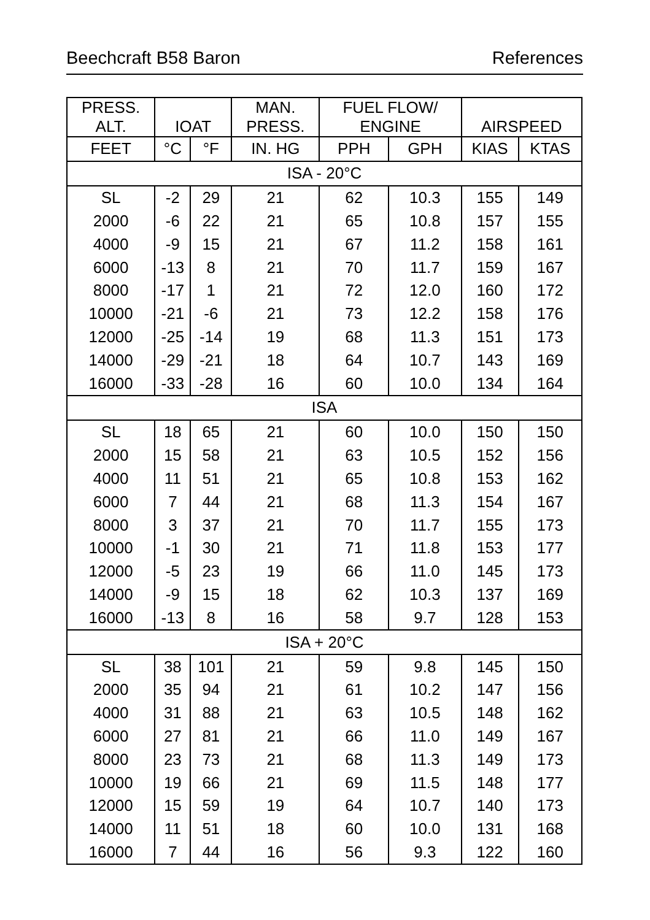Beechcraft B58 Baron References
| PRESS. ALT. | IOAT | | MAN. PRESS. | FUEL FLOW/ ENGINE | | AIRSPEED | |
| --- | --- | --- | --- | --- | --- | --- | --- |
| FEET | °C | °F | IN. HG | PPH | GPH | KIAS | KTAS |
| ISA - 20°C | | | | | | | |
| SL | -2 | 29 | 21 | 62 | 10.3 | 155 | 149 |
| 2000 | -6 | 22 | 21 | 65 | 10.8 | 157 | 155 |
| 4000 | -9 | 15 | 21 | 67 | 11.2 | 158 | 161 |
| 6000 | -13 | 8 | 21 | 70 | 11.7 | 159 | 167 |
| 8000 | -17 | 1 | 21 | 72 | 12.0 | 160 | 172 |
| 10000 | -21 | -6 | 21 | 73 | 12.2 | 158 | 176 |
| 12000 | -25 | -14 | 19 | 68 | 11.3 | 151 | 173 |
| 14000 | -29 | -21 | 18 | 64 | 10.7 | 143 | 169 |
| 16000 | -33 | -28 | 16 | 60 | 10.0 | 134 | 164 |
| ISA | | | | | | | |
| SL | 18 | 65 | 21 | 60 | 10.0 | 150 | 150 |
| 2000 | 15 | 58 | 21 | 63 | 10.5 | 152 | 156 |
| 4000 | 11 | 51 | 21 | 65 | 10.8 | 153 | 162 |
| 6000 | 7 | 44 | 21 | 68 | 11.3 | 154 | 167 |
| 8000 | 3 | 37 | 21 | 70 | 11.7 | 155 | 173 |
| 10000 | -1 | 30 | 21 | 71 | 11.8 | 153 | 177 |
| 12000 | -5 | 23 | 19 | 66 | 11.0 | 145 | 173 |
| 14000 | -9 | 15 | 18 | 62 | 10.3 | 137 | 169 |
| 16000 | -13 | 8 | 16 | 58 | 9.7 | 128 | 153 |
| ISA + 20°C | | | | | | | |
| SL | 38 | 101 | 21 | 59 | 9.8 | 145 | 150 |
| 2000 | 35 | 94 | 21 | 61 | 10.2 | 147 | 156 |
| 4000 | 31 | 88 | 21 | 63 | 10.5 | 148 | 162 |
| 6000 | 27 | 81 | 21 | 66 | 11.0 | 149 | 167 |
| 8000 | 23 | 73 | 21 | 68 | 11.3 | 149 | 173 |
| 10000 | 19 | 66 | 21 | 69 | 11.5 | 148 | 177 |
| 12000 | 15 | 59 | 19 | 64 | 10.7 | 140 | 173 |
| 14000 | 11 | 51 | 18 | 60 | 10.0 | 131 | 168 |
| 16000 | 7 | 44 | 16 | 56 | 9.3 | 122 | 160 |